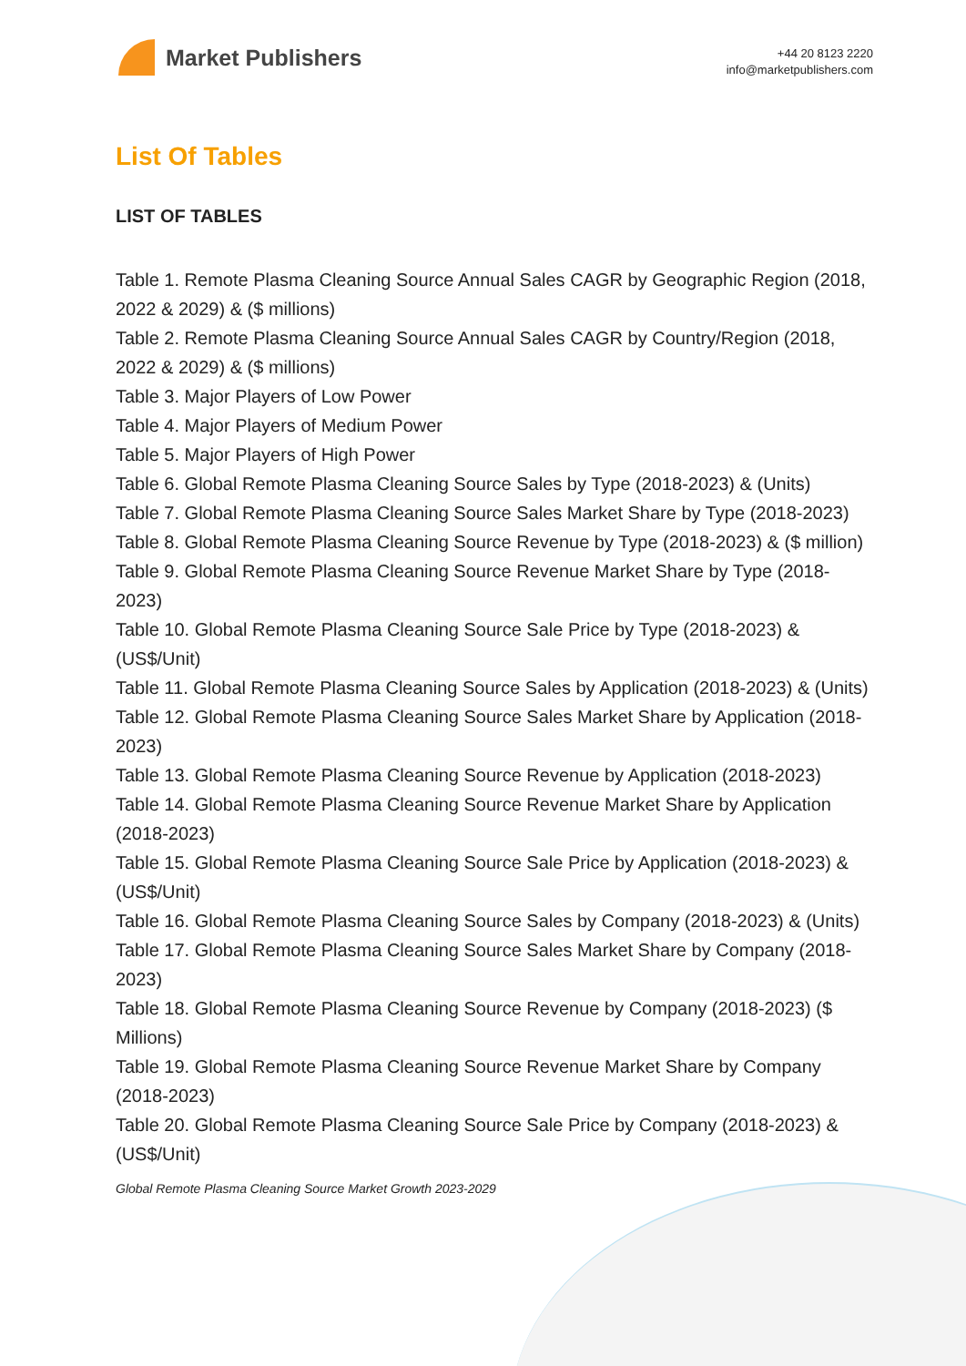Market Publishers
+44 20 8123 2220
info@marketpublishers.com
List Of Tables
LIST OF TABLES
Table 1. Remote Plasma Cleaning Source Annual Sales CAGR by Geographic Region (2018, 2022 & 2029) & ($ millions)
Table 2. Remote Plasma Cleaning Source Annual Sales CAGR by Country/Region (2018, 2022 & 2029) & ($ millions)
Table 3. Major Players of Low Power
Table 4. Major Players of Medium Power
Table 5. Major Players of High Power
Table 6. Global Remote Plasma Cleaning Source Sales by Type (2018-2023) & (Units)
Table 7. Global Remote Plasma Cleaning Source Sales Market Share by Type (2018-2023)
Table 8. Global Remote Plasma Cleaning Source Revenue by Type (2018-2023) & ($ million)
Table 9. Global Remote Plasma Cleaning Source Revenue Market Share by Type (2018-2023)
Table 10. Global Remote Plasma Cleaning Source Sale Price by Type (2018-2023) & (US$/Unit)
Table 11. Global Remote Plasma Cleaning Source Sales by Application (2018-2023) & (Units)
Table 12. Global Remote Plasma Cleaning Source Sales Market Share by Application (2018-2023)
Table 13. Global Remote Plasma Cleaning Source Revenue by Application (2018-2023)
Table 14. Global Remote Plasma Cleaning Source Revenue Market Share by Application (2018-2023)
Table 15. Global Remote Plasma Cleaning Source Sale Price by Application (2018-2023) & (US$/Unit)
Table 16. Global Remote Plasma Cleaning Source Sales by Company (2018-2023) & (Units)
Table 17. Global Remote Plasma Cleaning Source Sales Market Share by Company (2018-2023)
Table 18. Global Remote Plasma Cleaning Source Revenue by Company (2018-2023) ($ Millions)
Table 19. Global Remote Plasma Cleaning Source Revenue Market Share by Company (2018-2023)
Table 20. Global Remote Plasma Cleaning Source Sale Price by Company (2018-2023) & (US$/Unit)
Global Remote Plasma Cleaning Source Market Growth 2023-2029